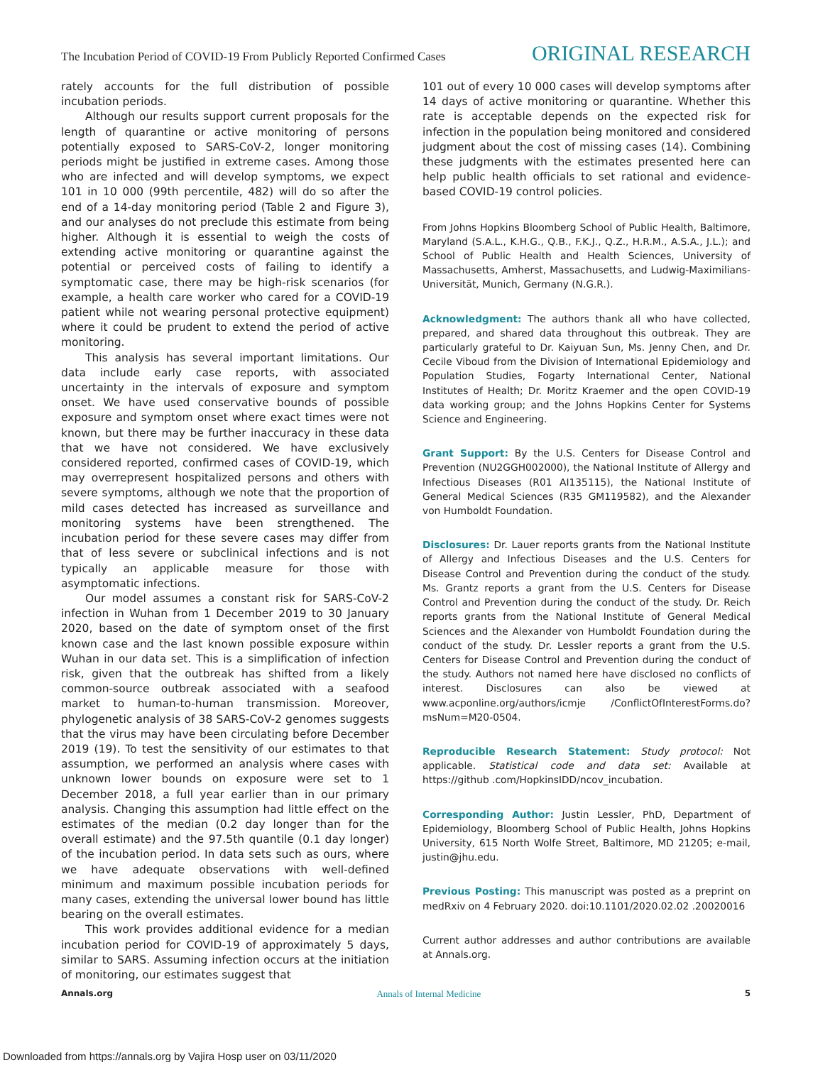The Incubation Period of COVID-19 From Publicly Reported Confirmed Cases ORIGINAL RESEARCH
rately accounts for the full distribution of possible incubation periods.
Although our results support current proposals for the length of quarantine or active monitoring of persons potentially exposed to SARS-CoV-2, longer monitoring periods might be justified in extreme cases. Among those who are infected and will develop symptoms, we expect 101 in 10 000 (99th percentile, 482) will do so after the end of a 14-day monitoring period (Table 2 and Figure 3), and our analyses do not preclude this estimate from being higher. Although it is essential to weigh the costs of extending active monitoring or quarantine against the potential or perceived costs of failing to identify a symptomatic case, there may be high-risk scenarios (for example, a health care worker who cared for a COVID-19 patient while not wearing personal protective equipment) where it could be prudent to extend the period of active monitoring.
This analysis has several important limitations. Our data include early case reports, with associated uncertainty in the intervals of exposure and symptom onset. We have used conservative bounds of possible exposure and symptom onset where exact times were not known, but there may be further inaccuracy in these data that we have not considered. We have exclusively considered reported, confirmed cases of COVID-19, which may overrepresent hospitalized persons and others with severe symptoms, although we note that the proportion of mild cases detected has increased as surveillance and monitoring systems have been strengthened. The incubation period for these severe cases may differ from that of less severe or subclinical infections and is not typically an applicable measure for those with asymptomatic infections.
Our model assumes a constant risk for SARS-CoV-2 infection in Wuhan from 1 December 2019 to 30 January 2020, based on the date of symptom onset of the first known case and the last known possible exposure within Wuhan in our data set. This is a simplification of infection risk, given that the outbreak has shifted from a likely common-source outbreak associated with a seafood market to human-to-human transmission. Moreover, phylogenetic analysis of 38 SARS-CoV-2 genomes suggests that the virus may have been circulating before December 2019 (19). To test the sensitivity of our estimates to that assumption, we performed an analysis where cases with unknown lower bounds on exposure were set to 1 December 2018, a full year earlier than in our primary analysis. Changing this assumption had little effect on the estimates of the median (0.2 day longer than for the overall estimate) and the 97.5th quantile (0.1 day longer) of the incubation period. In data sets such as ours, where we have adequate observations with well-defined minimum and maximum possible incubation periods for many cases, extending the universal lower bound has little bearing on the overall estimates.
This work provides additional evidence for a median incubation period for COVID-19 of approximately 5 days, similar to SARS. Assuming infection occurs at the initiation of monitoring, our estimates suggest that
101 out of every 10 000 cases will develop symptoms after 14 days of active monitoring or quarantine. Whether this rate is acceptable depends on the expected risk for infection in the population being monitored and considered judgment about the cost of missing cases (14). Combining these judgments with the estimates presented here can help public health officials to set rational and evidence-based COVID-19 control policies.
From Johns Hopkins Bloomberg School of Public Health, Baltimore, Maryland (S.A.L., K.H.G., Q.B., F.K.J., Q.Z., H.R.M., A.S.A., J.L.); and School of Public Health and Health Sciences, University of Massachusetts, Amherst, Massachusetts, and Ludwig-Maximilians-Universität, Munich, Germany (N.G.R.).
Acknowledgment: The authors thank all who have collected, prepared, and shared data throughout this outbreak. They are particularly grateful to Dr. Kaiyuan Sun, Ms. Jenny Chen, and Dr. Cecile Viboud from the Division of International Epidemiology and Population Studies, Fogarty International Center, National Institutes of Health; Dr. Moritz Kraemer and the open COVID-19 data working group; and the Johns Hopkins Center for Systems Science and Engineering.
Grant Support: By the U.S. Centers for Disease Control and Prevention (NU2GGH002000), the National Institute of Allergy and Infectious Diseases (R01 AI135115), the National Institute of General Medical Sciences (R35 GM119582), and the Alexander von Humboldt Foundation.
Disclosures: Dr. Lauer reports grants from the National Institute of Allergy and Infectious Diseases and the U.S. Centers for Disease Control and Prevention during the conduct of the study. Ms. Grantz reports a grant from the U.S. Centers for Disease Control and Prevention during the conduct of the study. Dr. Reich reports grants from the National Institute of General Medical Sciences and the Alexander von Humboldt Foundation during the conduct of the study. Dr. Lessler reports a grant from the U.S. Centers for Disease Control and Prevention during the conduct of the study. Authors not named here have disclosed no conflicts of interest. Disclosures can also be viewed at www.acponline.org/authors/icmje /ConflictOfInterestForms.do?msNum=M20-0504.
Reproducible Research Statement: Study protocol: Not applicable. Statistical code and data set: Available at https://github .com/HopkinsIDD/ncov_incubation.
Corresponding Author: Justin Lessler, PhD, Department of Epidemiology, Bloomberg School of Public Health, Johns Hopkins University, 615 North Wolfe Street, Baltimore, MD 21205; e-mail, justin@jhu.edu.
Previous Posting: This manuscript was posted as a preprint on medRxiv on 4 February 2020. doi:10.1101/2020.02.02 .20020016
Current author addresses and author contributions are available at Annals.org.
Annals.org Annals of Internal Medicine 5
Downloaded from https://annals.org by Vajira Hosp user on 03/11/2020